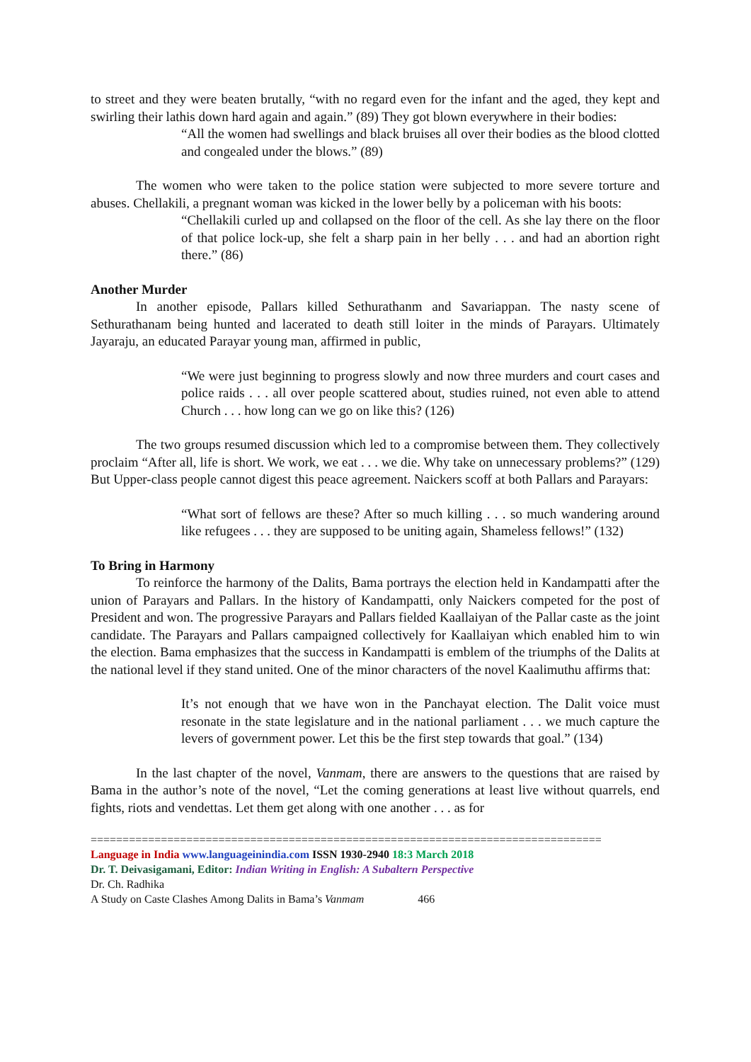to street and they were beaten brutally, “with no regard even for the infant and the aged, they kept and swirling their lathis down hard again and again.” (89) They got blown everywhere in their bodies:
“All the women had swellings and black bruises all over their bodies as the blood clotted and congealed under the blows.” (89)
The women who were taken to the police station were subjected to more severe torture and abuses. Chellakili, a pregnant woman was kicked in the lower belly by a policeman with his boots:
“Chellakili curled up and collapsed on the floor of the cell. As she lay there on the floor of that police lock-up, she felt a sharp pain in her belly . . . and had an abortion right there.” (86)
Another Murder
In another episode, Pallars killed Sethurathanm and Savariappan. The nasty scene of Sethurathanam being hunted and lacerated to death still loiter in the minds of Parayars. Ultimately Jayaraju, an educated Parayar young man, affirmed in public,
“We were just beginning to progress slowly and now three murders and court cases and police raids . . . all over people scattered about, studies ruined, not even able to attend Church . . . how long can we go on like this? (126)
The two groups resumed discussion which led to a compromise between them. They collectively proclaim “After all, life is short. We work, we eat . . . we die. Why take on unnecessary problems?” (129) But Upper-class people cannot digest this peace agreement. Naickers scoff at both Pallars and Parayars:
“What sort of fellows are these? After so much killing . . . so much wandering around like refugees . . . they are supposed to be uniting again, Shameless fellows!” (132)
To Bring in Harmony
To reinforce the harmony of the Dalits, Bama portrays the election held in Kandampatti after the union of Parayars and Pallars. In the history of Kandampatti, only Naickers competed for the post of President and won. The progressive Parayars and Pallars fielded Kaallaiyan of the Pallar caste as the joint candidate. The Parayars and Pallars campaigned collectively for Kaallaiyan which enabled him to win the election. Bama emphasizes that the success in Kandampatti is emblem of the triumphs of the Dalits at the national level if they stand united. One of the minor characters of the novel Kaalimuthu affirms that:
It’s not enough that we have won in the Panchayat election. The Dalit voice must resonate in the state legislature and in the national parliament . . . we much capture the levers of government power. Let this be the first step towards that goal.” (134)
In the last chapter of the novel, Vanmam, there are answers to the questions that are raised by Bama in the author’s note of the novel, “Let the coming generations at least live without quarrels, end fights, riots and vendettas. Let them get along with one another . . . as for
================================================================================
Language in India www.languageinindia.com ISSN 1930-2940 18:3 March 2018
Dr. T. Deivasigamani, Editor: Indian Writing in English: A Subaltern Perspective
Dr. Ch. Radhika
A Study on Caste Clashes Among Dalits in Bama’s Vanmam 466